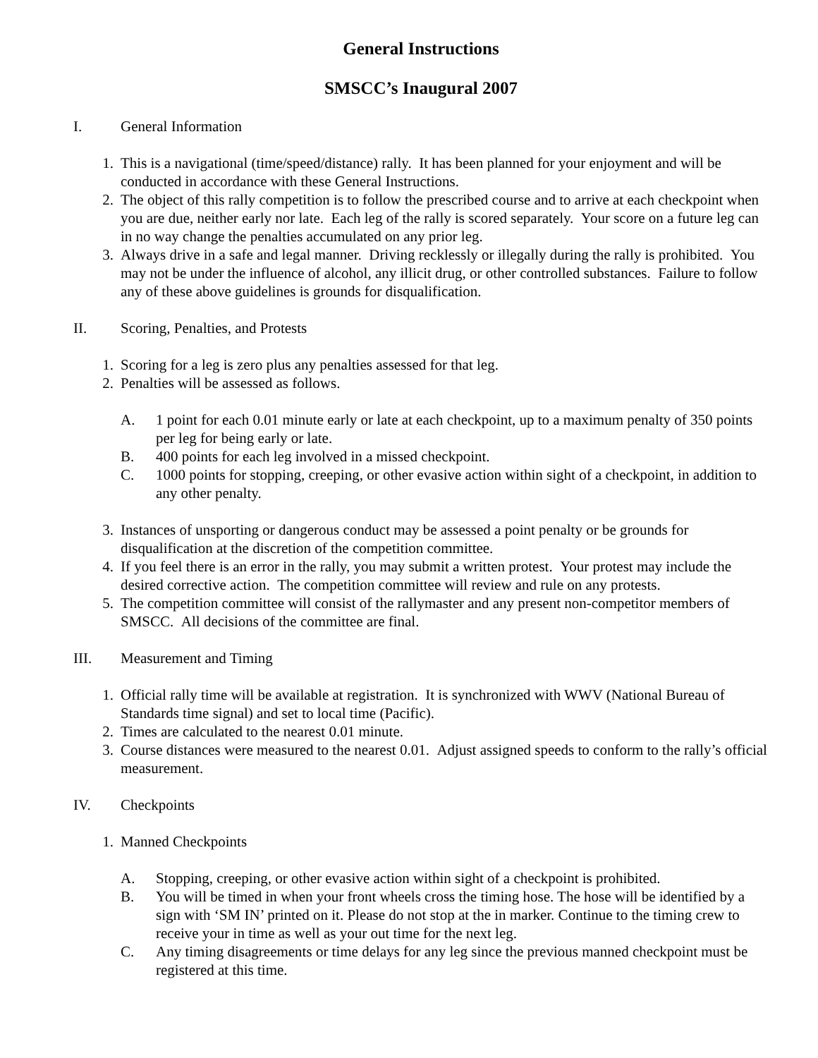General Instructions
SMSCC’s Inaugural 2007
I. General Information
1. This is a navigational (time/speed/distance) rally. It has been planned for your enjoyment and will be conducted in accordance with these General Instructions.
2. The object of this rally competition is to follow the prescribed course and to arrive at each checkpoint when you are due, neither early nor late. Each leg of the rally is scored separately. Your score on a future leg can in no way change the penalties accumulated on any prior leg.
3. Always drive in a safe and legal manner. Driving recklessly or illegally during the rally is prohibited. You may not be under the influence of alcohol, any illicit drug, or other controlled substances. Failure to follow any of these above guidelines is grounds for disqualification.
II. Scoring, Penalties, and Protests
1. Scoring for a leg is zero plus any penalties assessed for that leg.
2. Penalties will be assessed as follows.
A. 1 point for each 0.01 minute early or late at each checkpoint, up to a maximum penalty of 350 points per leg for being early or late.
B. 400 points for each leg involved in a missed checkpoint.
C. 1000 points for stopping, creeping, or other evasive action within sight of a checkpoint, in addition to any other penalty.
3. Instances of unsporting or dangerous conduct may be assessed a point penalty or be grounds for disqualification at the discretion of the competition committee.
4. If you feel there is an error in the rally, you may submit a written protest. Your protest may include the desired corrective action. The competition committee will review and rule on any protests.
5. The competition committee will consist of the rallymaster and any present non-competitor members of SMSCC. All decisions of the committee are final.
III. Measurement and Timing
1. Official rally time will be available at registration. It is synchronized with WWV (National Bureau of Standards time signal) and set to local time (Pacific).
2. Times are calculated to the nearest 0.01 minute.
3. Course distances were measured to the nearest 0.01. Adjust assigned speeds to conform to the rally’s official measurement.
IV. Checkpoints
1. Manned Checkpoints
A. Stopping, creeping, or other evasive action within sight of a checkpoint is prohibited.
B. You will be timed in when your front wheels cross the timing hose. The hose will be identified by a sign with ‘SM IN’ printed on it. Please do not stop at the in marker. Continue to the timing crew to receive your in time as well as your out time for the next leg.
C. Any timing disagreements or time delays for any leg since the previous manned checkpoint must be registered at this time.